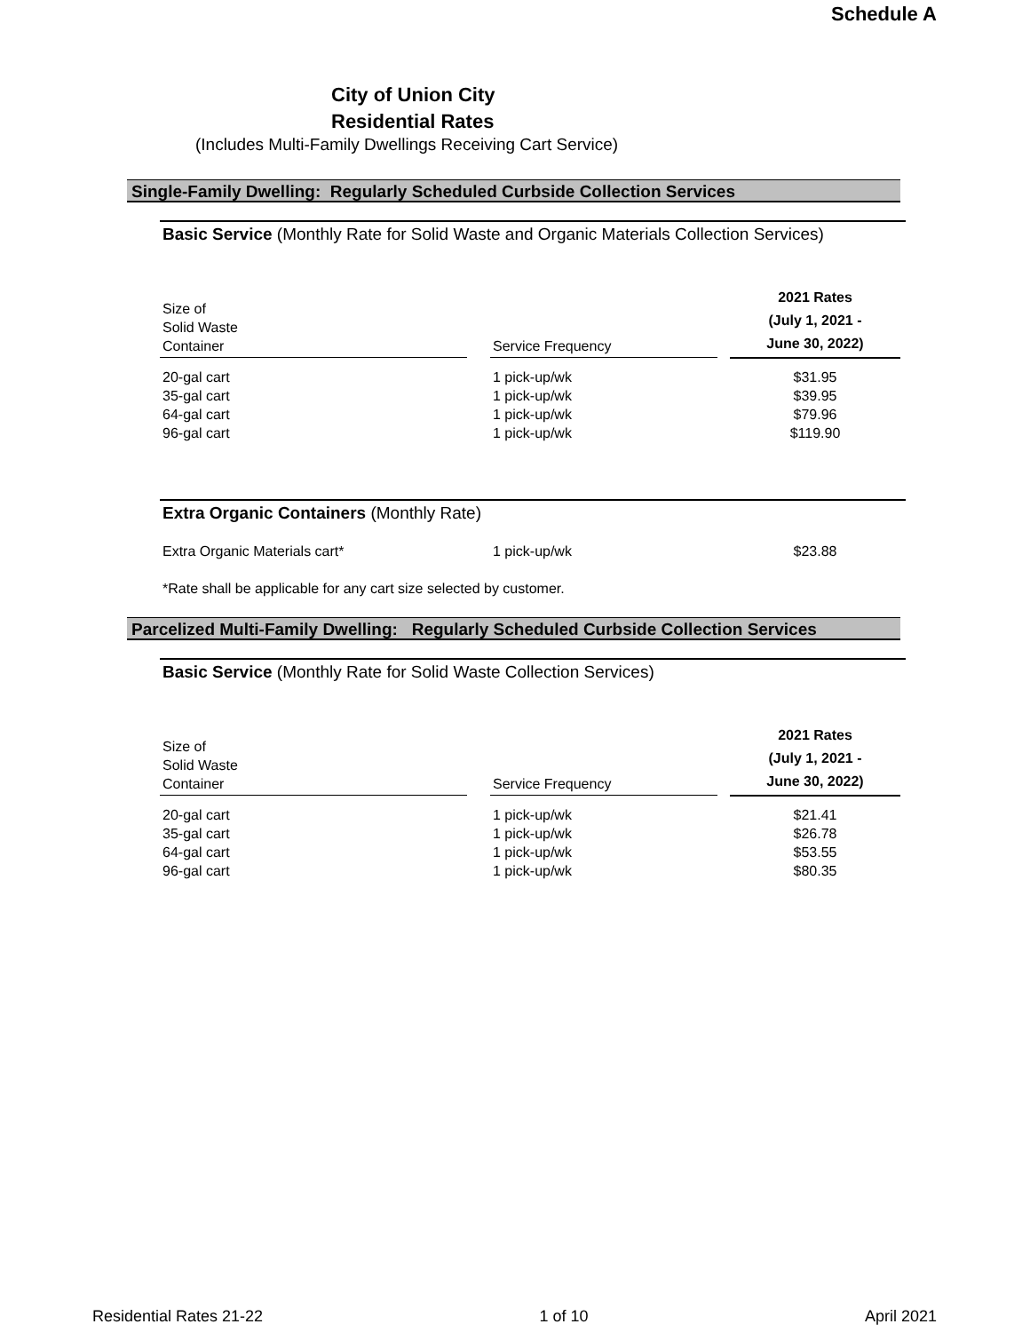Schedule A
City of Union City
Residential Rates
(Includes Multi-Family Dwellings Receiving Cart Service)
Single-Family Dwelling: Regularly Scheduled Curbside Collection Services
Basic Service (Monthly Rate for Solid Waste and Organic Materials Collection Services)
| Size of Solid Waste Container | | Service Frequency | | 2021 Rates (July 1, 2021 - June 30, 2022) |
| --- | --- | --- | --- | --- |
| 20-gal cart | | 1 pick-up/wk | | $31.95 |
| 35-gal cart | | 1 pick-up/wk | | $39.95 |
| 64-gal cart | | 1 pick-up/wk | | $79.96 |
| 96-gal cart | | 1 pick-up/wk | | $119.90 |
Extra Organic Containers (Monthly Rate)
| Extra Organic Materials cart* | | 1 pick-up/wk | | $23.88 |
*Rate shall be applicable for any cart size selected by customer.
Parcelized Multi-Family Dwelling: Regularly Scheduled Curbside Collection Services
Basic Service (Monthly Rate for Solid Waste Collection Services)
| Size of Solid Waste Container | | Service Frequency | | 2021 Rates (July 1, 2021 - June 30, 2022) |
| --- | --- | --- | --- | --- |
| 20-gal cart | | 1 pick-up/wk | | $21.41 |
| 35-gal cart | | 1 pick-up/wk | | $26.78 |
| 64-gal cart | | 1 pick-up/wk | | $53.55 |
| 96-gal cart | | 1 pick-up/wk | | $80.35 |
Residential Rates 21-22 1 of 10 April 2021